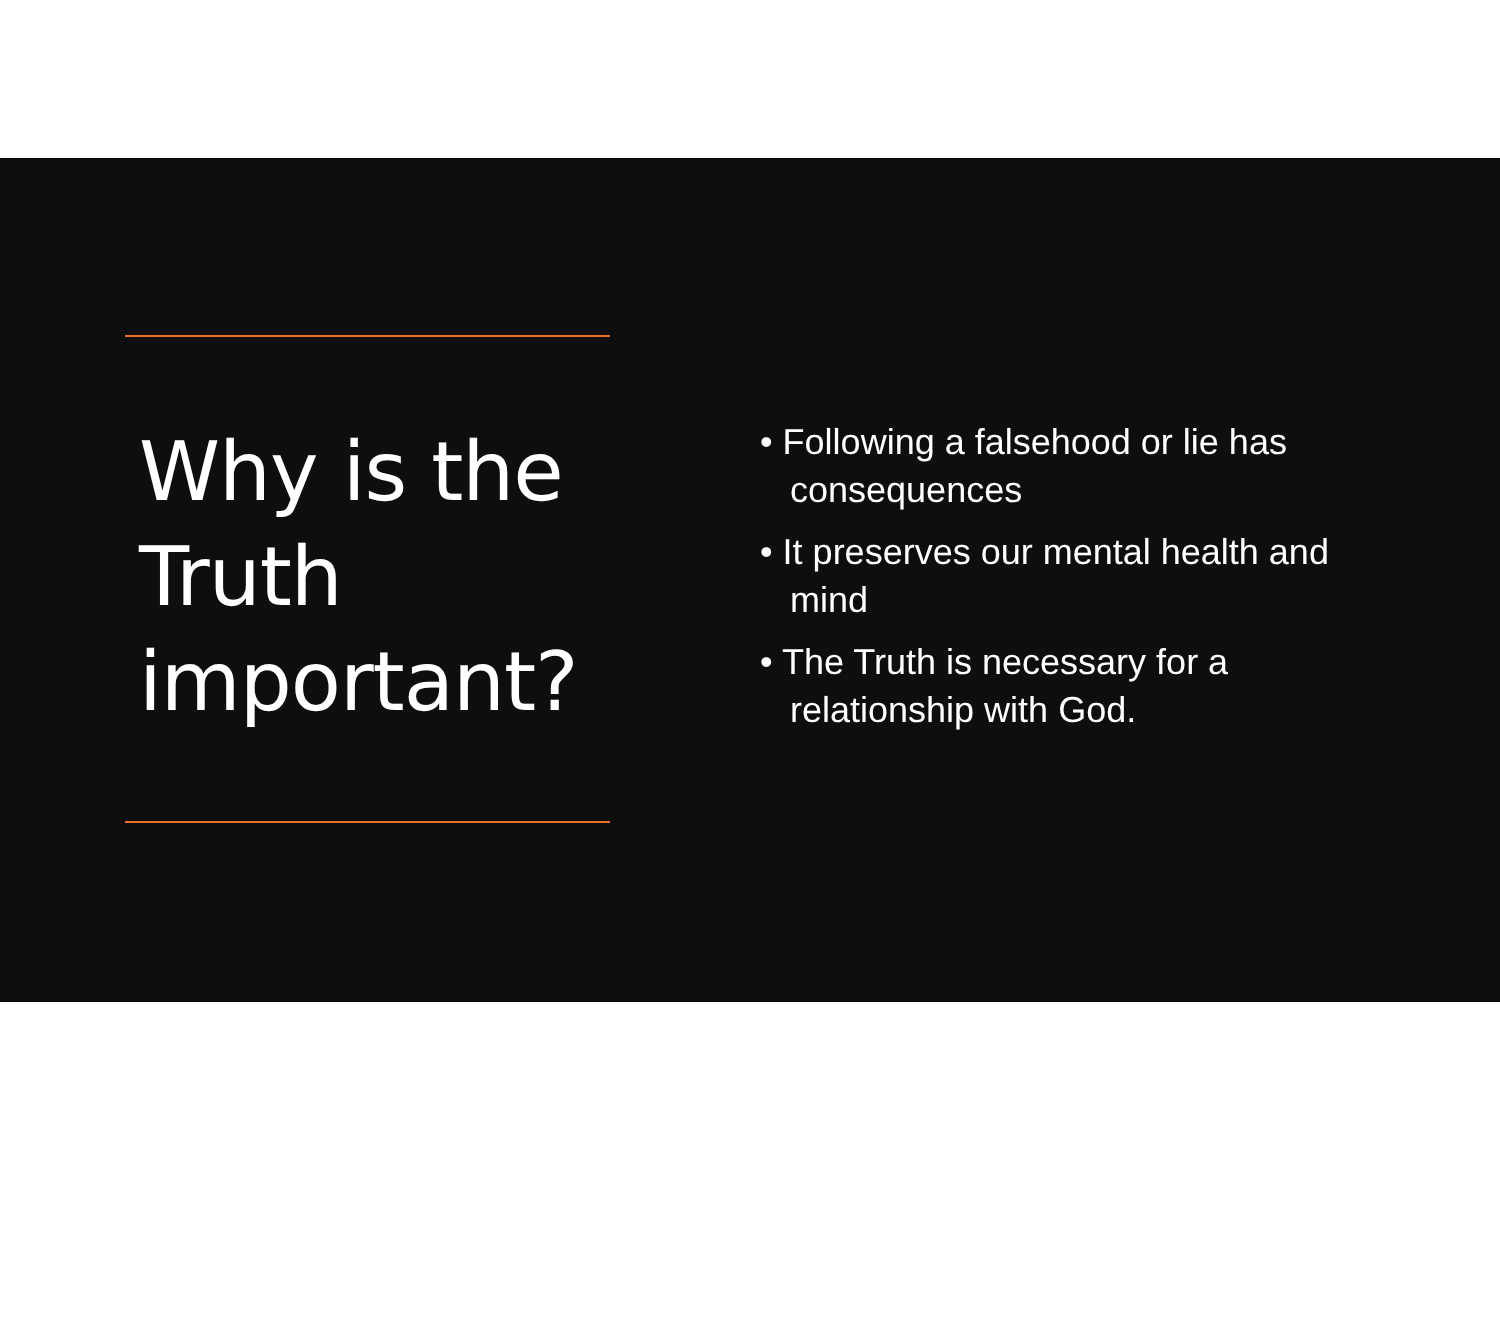Why is the Truth important?
• Following a falsehood or lie has consequences
• It preserves our mental health and mind
• The Truth is necessary for a relationship with God.